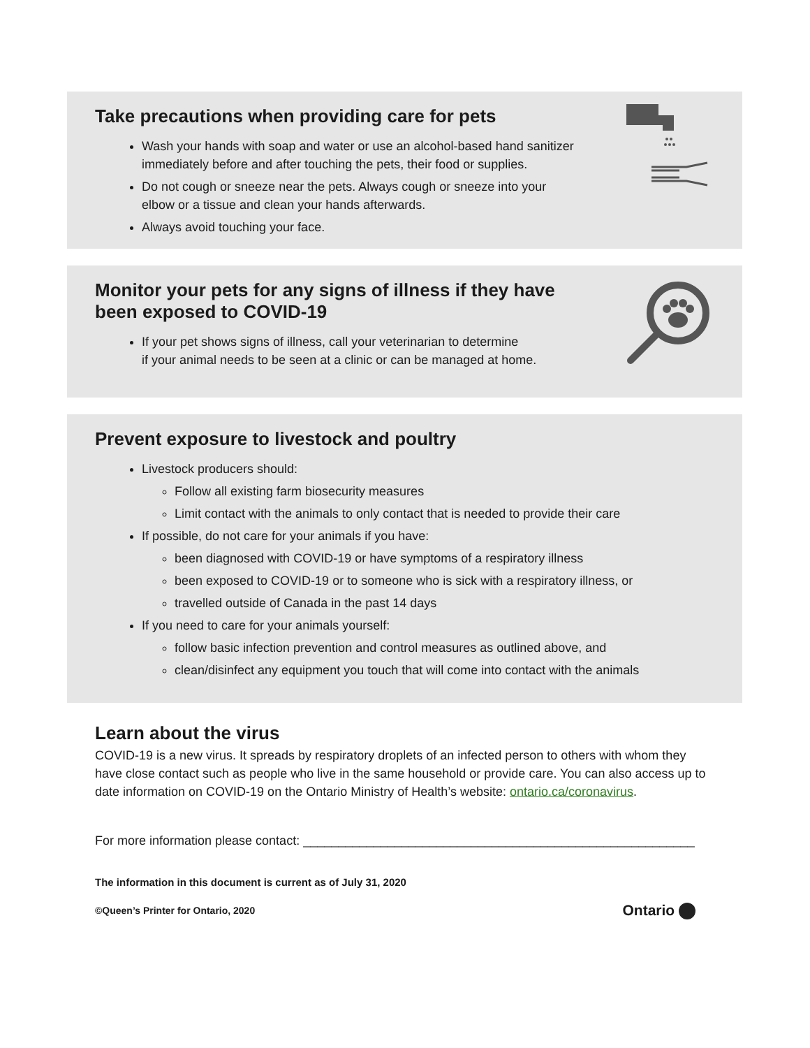Take precautions when providing care for pets
Wash your hands with soap and water or use an alcohol-based hand sanitizer
immediately before and after touching the pets, their food or supplies.
Do not cough or sneeze near the pets. Always cough or sneeze into your
elbow or a tissue and clean your hands afterwards.
Always avoid touching your face.
Monitor your pets for any signs of illness if they have
been exposed to COVID-19
If your pet shows signs of illness, call your veterinarian to determine
if your animal needs to be seen at a clinic or can be managed at home.
Prevent exposure to livestock and poultry
Livestock producers should:
Follow all existing farm biosecurity measures
Limit contact with the animals to only contact that is needed to provide their care
If possible, do not care for your animals if you have:
been diagnosed with COVID-19 or have symptoms of a respiratory illness
been exposed to COVID-19 or to someone who is sick with a respiratory illness, or
travelled outside of Canada in the past 14 days
If you need to care for your animals yourself:
follow basic infection prevention and control measures as outlined above, and
clean/disinfect any equipment you touch that will come into contact with the animals
Learn about the virus
COVID-19 is a new virus. It spreads by respiratory droplets of an infected person to others with whom they have close contact such as people who live in the same household or provide care. You can also access up to date information on COVID-19 on the Ontario Ministry of Health’s website: ontario.ca/coronavirus.
For more information please contact: ________________________________________________________
The information in this document is current as of July 31, 2020
©Queen’s Printer for Ontario, 2020
Ontario